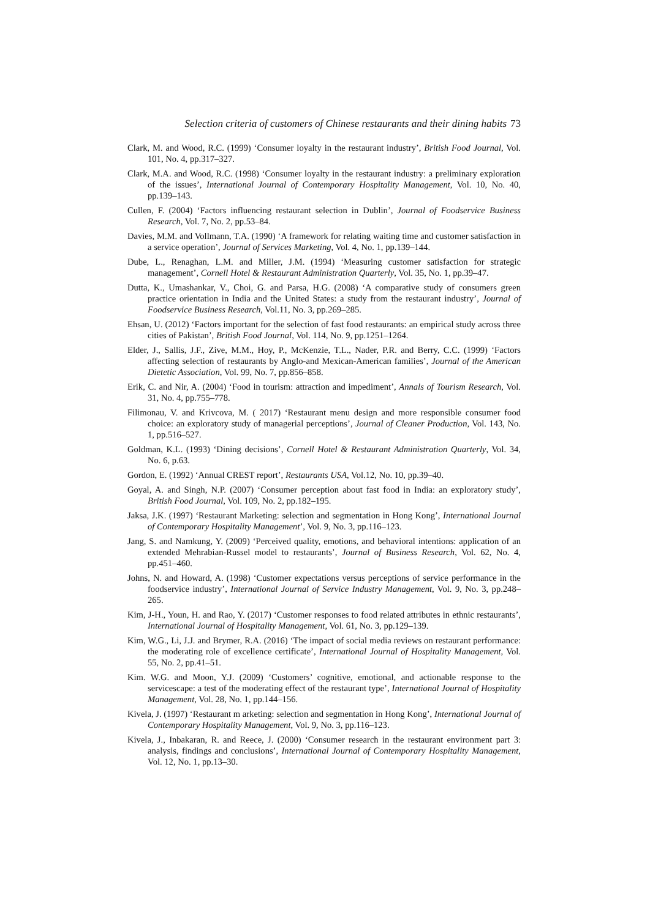Selection criteria of customers of Chinese restaurants and their dining habits 73
Clark, M. and Wood, R.C. (1999) ‘Consumer loyalty in the restaurant industry’, British Food Journal, Vol. 101, No. 4, pp.317–327.
Clark, M.A. and Wood, R.C. (1998) ‘Consumer loyalty in the restaurant industry: a preliminary exploration of the issues’, International Journal of Contemporary Hospitality Management, Vol. 10, No. 40, pp.139–143.
Cullen, F. (2004) ‘Factors influencing restaurant selection in Dublin’, Journal of Foodservice Business Research, Vol. 7, No. 2, pp.53–84.
Davies, M.M. and Vollmann, T.A. (1990) ‘A framework for relating waiting time and customer satisfaction in a service operation’, Journal of Services Marketing, Vol. 4, No. 1, pp.139–144.
Dube, L., Renaghan, L.M. and Miller, J.M. (1994) ‘Measuring customer satisfaction for strategic management’, Cornell Hotel & Restaurant Administration Quarterly, Vol. 35, No. 1, pp.39–47.
Dutta, K., Umashankar, V., Choi, G. and Parsa, H.G. (2008) ‘A comparative study of consumers green practice orientation in India and the United States: a study from the restaurant industry’, Journal of Foodservice Business Research, Vol.11, No. 3, pp.269–285.
Ehsan, U. (2012) ‘Factors important for the selection of fast food restaurants: an empirical study across three cities of Pakistan’, British Food Journal, Vol. 114, No. 9, pp.1251–1264.
Elder, J., Sallis, J.F., Zive, M.M., Hoy, P., McKenzie, T.L., Nader, P.R. and Berry, C.C. (1999) ‘Factors affecting selection of restaurants by Anglo-and Mexican-American families’, Journal of the American Dietetic Association, Vol. 99, No. 7, pp.856–858.
Erik, C. and Nir, A. (2004) ‘Food in tourism: attraction and impediment’, Annals of Tourism Research, Vol. 31, No. 4, pp.755–778.
Filimonau, V. and Krivcova, M. ( 2017) ‘Restaurant menu design and more responsible consumer food choice: an exploratory study of managerial perceptions’, Journal of Cleaner Production, Vol. 143, No. 1, pp.516–527.
Goldman, K.L. (1993) ‘Dining decisions’, Cornell Hotel & Restaurant Administration Quarterly, Vol. 34, No. 6, p.63.
Gordon, E. (1992) ‘Annual CREST report’, Restaurants USA, Vol.12, No. 10, pp.39–40.
Goyal, A. and Singh, N.P. (2007) ‘Consumer perception about fast food in India: an exploratory study’, British Food Journal, Vol. 109, No. 2, pp.182–195.
Jaksa, J.K. (1997) ‘Restaurant Marketing: selection and segmentation in Hong Kong’, International Journal of Contemporary Hospitality Management’, Vol. 9, No. 3, pp.116–123.
Jang, S. and Namkung, Y. (2009) ‘Perceived quality, emotions, and behavioral intentions: application of an extended Mehrabian-Russel model to restaurants’, Journal of Business Research, Vol. 62, No. 4, pp.451–460.
Johns, N. and Howard, A. (1998) ‘Customer expectations versus perceptions of service performance in the foodservice industry’, International Journal of Service Industry Management, Vol. 9, No. 3, pp.248–265.
Kim, J-H., Youn, H. and Rao, Y. (2017) ‘Customer responses to food related attributes in ethnic restaurants’, International Journal of Hospitality Management, Vol. 61, No. 3, pp.129–139.
Kim, W.G., Li, J.J. and Brymer, R.A. (2016) ‘The impact of social media reviews on restaurant performance: the moderating role of excellence certificate’, International Journal of Hospitality Management, Vol. 55, No. 2, pp.41–51.
Kim. W.G. and Moon, Y.J. (2009) ‘Customers’ cognitive, emotional, and actionable response to the servicescape: a test of the moderating effect of the restaurant type’, International Journal of Hospitality Management, Vol. 28, No. 1, pp.144–156.
Kivela, J. (1997) ‘Restaurant m arketing: selection and segmentation in Hong Kong’, International Journal of Contemporary Hospitality Management, Vol. 9, No. 3, pp.116–123.
Kivela, J., Inbakaran, R. and Reece, J. (2000) ‘Consumer research in the restaurant environment part 3: analysis, findings and conclusions’, International Journal of Contemporary Hospitality Management, Vol. 12, No. 1, pp.13–30.